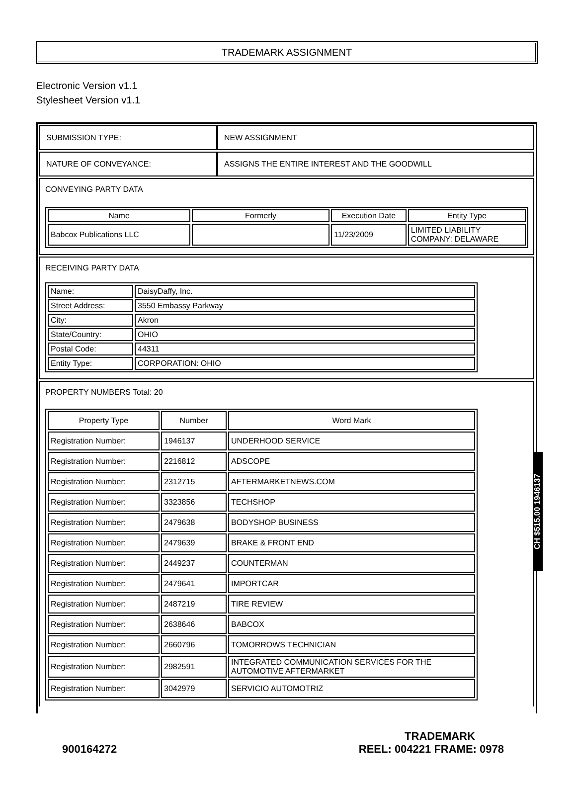TRADEMARK ASSIGNMENT
Electronic Version v1.1
Stylesheet Version v1.1
| SUBMISSION TYPE: | NEW ASSIGNMENT |
| NATURE OF CONVEYANCE: | ASSIGNS THE ENTIRE INTEREST AND THE GOODWILL |
CONVEYING PARTY DATA
| Name | Formerly | Execution Date | Entity Type |
| --- | --- | --- | --- |
| Babcox Publications LLC | | 11/23/2009 | LIMITED LIABILITY COMPANY: DELAWARE |
RECEIVING PARTY DATA
| Name: | DaisyDaffy, Inc. |
| Street Address: | 3550 Embassy Parkway |
| City: | Akron |
| State/Country: | OHIO |
| Postal Code: | 44311 |
| Entity Type: | CORPORATION: OHIO |
PROPERTY NUMBERS Total: 20
| Property Type | Number | Word Mark |
| --- | --- | --- |
| Registration Number: | 1946137 | UNDERHOOD SERVICE |
| Registration Number: | 2216812 | ADSCOPE |
| Registration Number: | 2312715 | AFTERMARKETNEWS.COM |
| Registration Number: | 3323856 | TECHSHOP |
| Registration Number: | 2479638 | BODYSHOP BUSINESS |
| Registration Number: | 2479639 | BRAKE & FRONT END |
| Registration Number: | 2449237 | COUNTERMAN |
| Registration Number: | 2479641 | IMPORTCAR |
| Registration Number: | 2487219 | TIRE REVIEW |
| Registration Number: | 2638646 | BABCOX |
| Registration Number: | 2660796 | TOMORROWS TECHNICIAN |
| Registration Number: | 2982591 | INTEGRATED COMMUNICATION SERVICES FOR THE AUTOMOTIVE AFTERMARKET |
| Registration Number: | 3042979 | SERVICIO AUTOMOTRIZ |
CH $515.00 1946137
TRADEMARK
900164272 REEL: 004221 FRAME: 0978